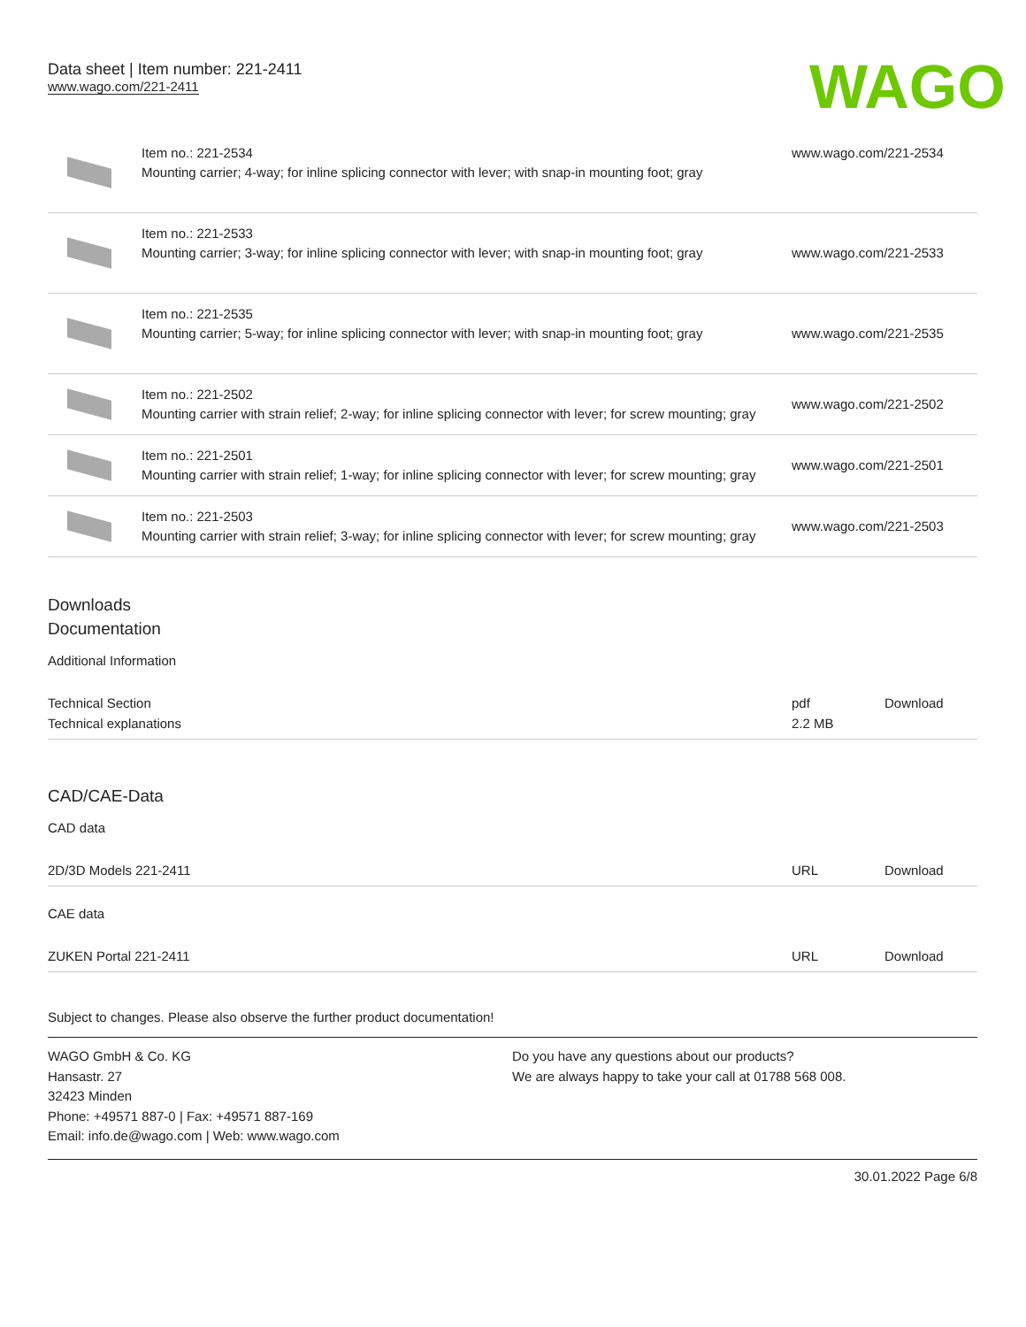Data sheet | Item number: 221-2411
www.wago.com/221-2411
WAGO
| | Item no.: 221-2534 Mounting carrier; 4-way; for inline splicing connector with lever; with snap-in mounting foot; gray | www.wago.com/221-2534 |
| | Item no.: 221-2533 Mounting carrier; 3-way; for inline splicing connector with lever; with snap-in mounting foot; gray | www.wago.com/221-2533 |
| | Item no.: 221-2535 Mounting carrier; 5-way; for inline splicing connector with lever; with snap-in mounting foot; gray | www.wago.com/221-2535 |
| | Item no.: 221-2502 Mounting carrier with strain relief; 2-way; for inline splicing connector with lever; for screw mounting; gray | www.wago.com/221-2502 |
| | Item no.: 221-2501 Mounting carrier with strain relief; 1-way; for inline splicing connector with lever; for screw mounting; gray | www.wago.com/221-2501 |
| | Item no.: 221-2503 Mounting carrier with strain relief; 3-way; for inline splicing connector with lever; for screw mounting; gray | www.wago.com/221-2503 |
Downloads
Documentation
Additional Information
| Technical Section Technical explanations | pdf 2.2 MB | Download |
CAD/CAE-Data
CAD data
| 2D/3D Models 221-2411 | URL | Download |
CAE data
| ZUKEN Portal 221-2411 | URL | Download |
Subject to changes. Please also observe the further product documentation!
WAGO GmbH & Co. KG
Hansastr. 27
32423 Minden
Phone: +49571 887-0 | Fax: +49571 887-169
Email: info.de@wago.com | Web: www.wago.com
Do you have any questions about our products?
We are always happy to take your call at 01788 568 008.
30.01.2022 Page 6/8